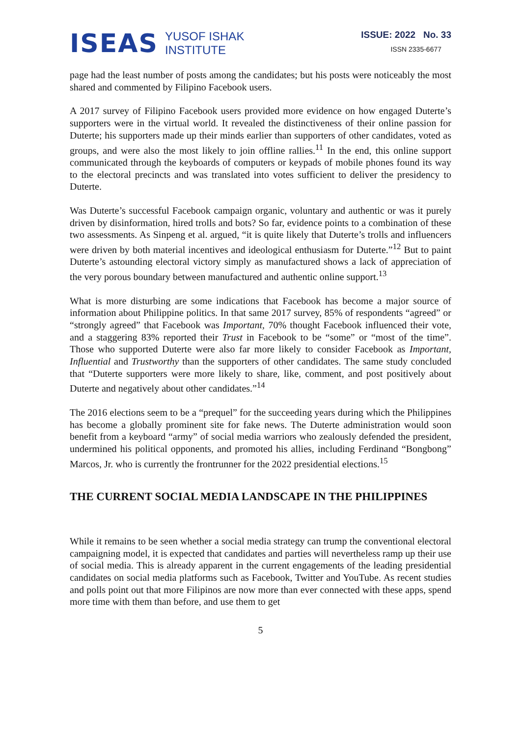ISEAS
YUSOF ISHAK
INSTITUTE
ISSUE: 2022 No. 33
ISSN 2335-6677
page had the least number of posts among the candidates; but his posts were noticeably the most shared and commented by Filipino Facebook users.
A 2017 survey of Filipino Facebook users provided more evidence on how engaged Duterte’s supporters were in the virtual world. It revealed the distinctiveness of their online passion for Duterte; his supporters made up their minds earlier than supporters of other candidates, voted as groups, and were also the most likely to join offline rallies.<sup>11</sup> In the end, this online support communicated through the keyboards of computers or keypads of mobile phones found its way to the electoral precincts and was translated into votes sufficient to deliver the presidency to Duterte.
Was Duterte’s successful Facebook campaign organic, voluntary and authentic or was it purely driven by disinformation, hired trolls and bots? So far, evidence points to a combination of these two assessments. As Sinpeng et al. argued, “it is quite likely that Duterte’s trolls and influencers were driven by both material incentives and ideological enthusiasm for Duterte.”<sup>12</sup> But to paint Duterte’s astounding electoral victory simply as manufactured shows a lack of appreciation of the very porous boundary between manufactured and authentic online support.<sup>13</sup>
What is more disturbing are some indications that Facebook has become a major source of information about Philippine politics. In that same 2017 survey, 85% of respondents “agreed” or “strongly agreed” that Facebook was Important, 70% thought Facebook influenced their vote, and a staggering 83% reported their Trust in Facebook to be “some” or “most of the time”. Those who supported Duterte were also far more likely to consider Facebook as Important, Influential and Trustworthy than the supporters of other candidates. The same study concluded that “Duterte supporters were more likely to share, like, comment, and post positively about Duterte and negatively about other candidates.”<sup>14</sup>
The 2016 elections seem to be a “prequel” for the succeeding years during which the Philippines has become a globally prominent site for fake news. The Duterte administration would soon benefit from a keyboard “army” of social media warriors who zealously defended the president, undermined his political opponents, and promoted his allies, including Ferdinand “Bongbong” Marcos, Jr. who is currently the frontrunner for the 2022 presidential elections.<sup>15</sup>
THE CURRENT SOCIAL MEDIA LANDSCAPE IN THE PHILIPPINES
While it remains to be seen whether a social media strategy can trump the conventional electoral campaigning model, it is expected that candidates and parties will nevertheless ramp up their use of social media. This is already apparent in the current engagements of the leading presidential candidates on social media platforms such as Facebook, Twitter and YouTube. As recent studies and polls point out that more Filipinos are now more than ever connected with these apps, spend more time with them than before, and use them to get
5